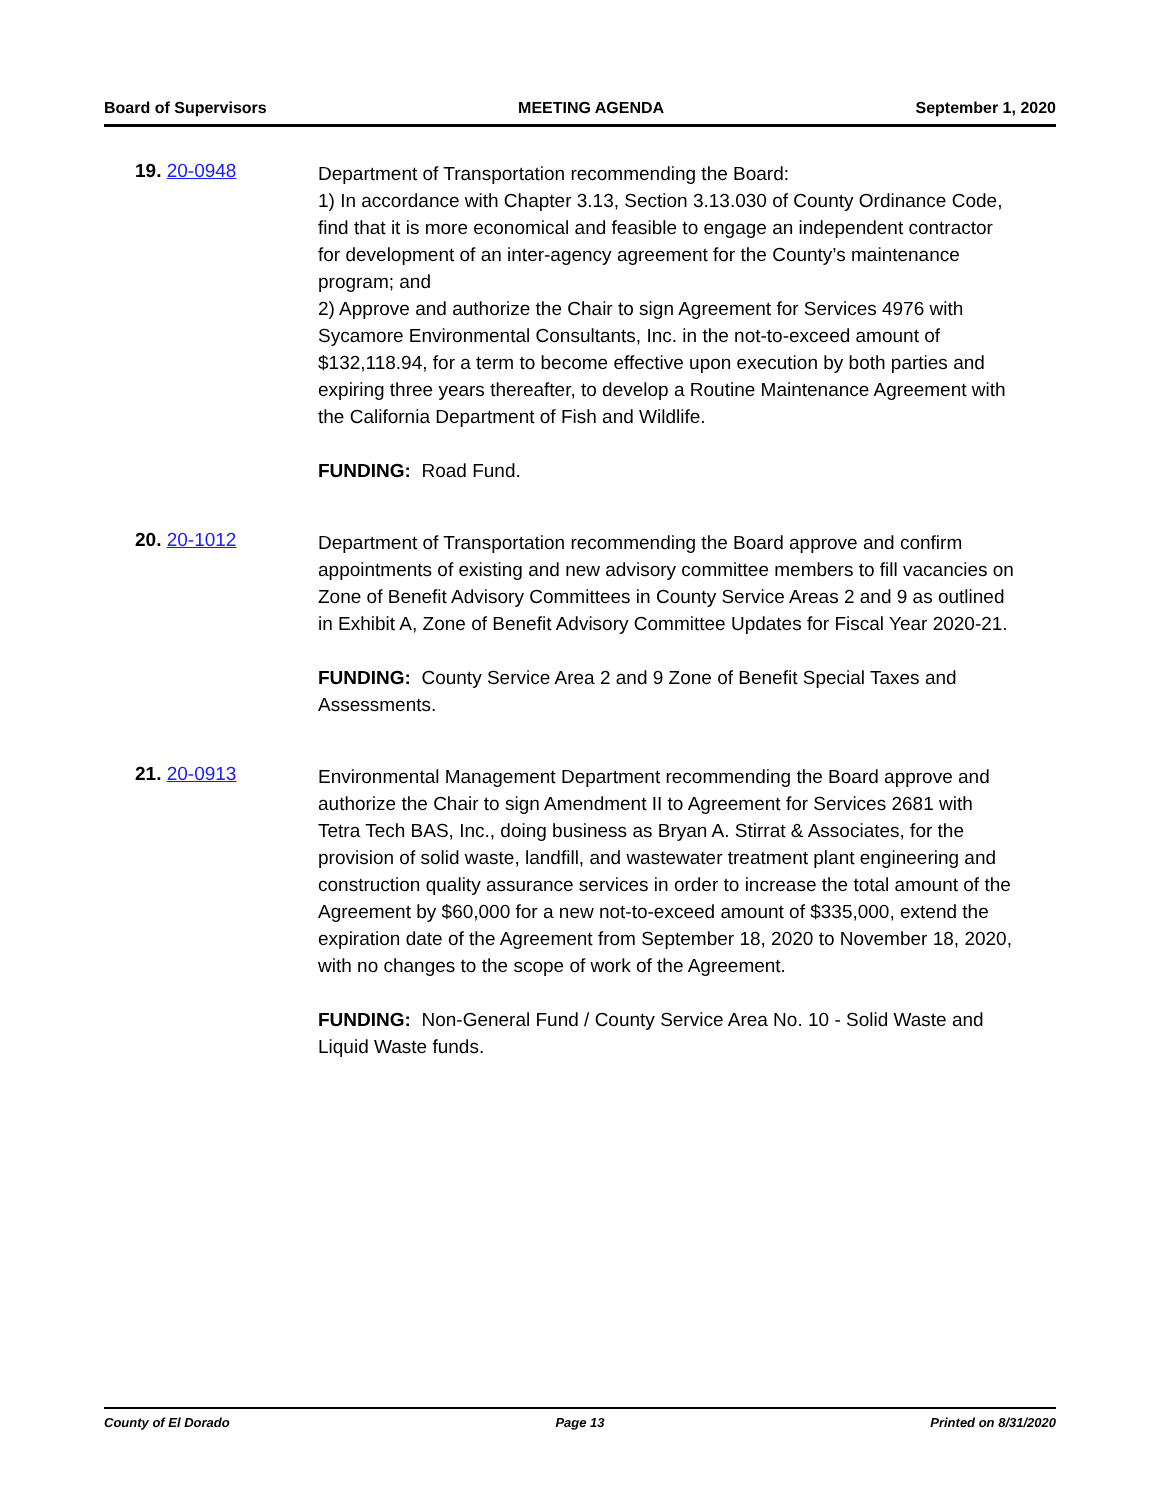Board of Supervisors MEETING AGENDA September 1, 2020
19. 20-0948
Department of Transportation recommending the Board:
1) In accordance with Chapter 3.13, Section 3.13.030 of County Ordinance Code, find that it is more economical and feasible to engage an independent contractor for development of an inter-agency agreement for the County’s maintenance program; and
2) Approve and authorize the Chair to sign Agreement for Services 4976 with Sycamore Environmental Consultants, Inc. in the not-to-exceed amount of $132,118.94, for a term to become effective upon execution by both parties and expiring three years thereafter, to develop a Routine Maintenance Agreement with the California Department of Fish and Wildlife.
FUNDING: Road Fund.
20. 20-1012
Department of Transportation recommending the Board approve and confirm appointments of existing and new advisory committee members to fill vacancies on Zone of Benefit Advisory Committees in County Service Areas 2 and 9 as outlined in Exhibit A, Zone of Benefit Advisory Committee Updates for Fiscal Year 2020-21.
FUNDING: County Service Area 2 and 9 Zone of Benefit Special Taxes and Assessments.
21. 20-0913
Environmental Management Department recommending the Board approve and authorize the Chair to sign Amendment II to Agreement for Services 2681 with Tetra Tech BAS, Inc., doing business as Bryan A. Stirrat & Associates, for the provision of solid waste, landfill, and wastewater treatment plant engineering and construction quality assurance services in order to increase the total amount of the Agreement by $60,000 for a new not-to-exceed amount of $335,000, extend the expiration date of the Agreement from September 18, 2020 to November 18, 2020, with no changes to the scope of work of the Agreement.
FUNDING: Non-General Fund / County Service Area No. 10 - Solid Waste and Liquid Waste funds.
County of El Dorado Page 13 Printed on 8/31/2020